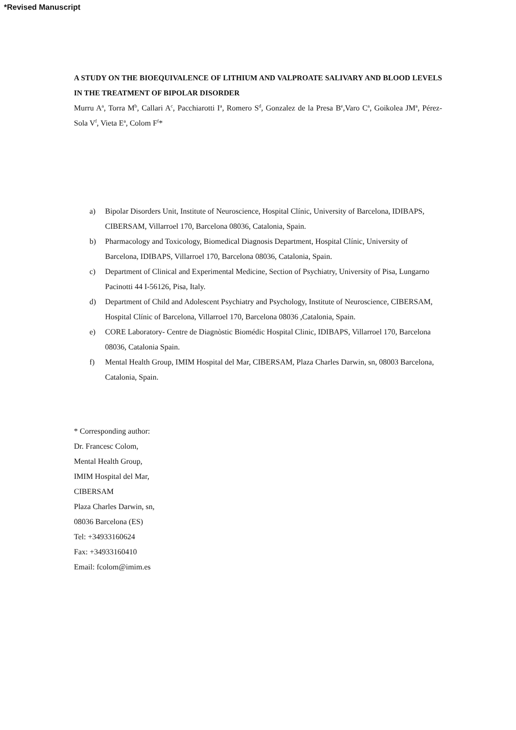*Revised Manuscript
A STUDY ON THE BIOEQUIVALENCE OF LITHIUM AND VALPROATE SALIVARY AND BLOOD LEVELS IN THE TREATMENT OF BIPOLAR DISORDER
Murru A<sup>a</sup>, Torra M<sup>b</sup>, Callari A<sup>c</sup>, Pacchiarotti I<sup>a</sup>, Romero S<sup>d</sup>, Gonzalez de la Presa B<sup>e</sup>,Varo C<sup>a</sup>, Goikolea JM<sup>a</sup>, Pérez-Sola V<sup>f</sup>, Vieta E<sup>a</sup>, Colom F<sup>f</sup>*
a) Bipolar Disorders Unit, Institute of Neuroscience, Hospital Clínic, University of Barcelona, IDIBAPS, CIBERSAM, Villarroel 170, Barcelona 08036, Catalonia, Spain.
b) Pharmacology and Toxicology, Biomedical Diagnosis Department, Hospital Clínic, University of Barcelona, IDIBAPS, Villarroel 170, Barcelona 08036, Catalonia, Spain.
c) Department of Clinical and Experimental Medicine, Section of Psychiatry, University of Pisa, Lungarno Pacinotti 44 I-56126, Pisa, Italy.
d) Department of Child and Adolescent Psychiatry and Psychology, Institute of Neuroscience, CIBERSAM, Hospital Clínic of Barcelona, Villarroel 170, Barcelona 08036 ,Catalonia, Spain.
e) CORE Laboratory- Centre de Diagnòstic Biomédic Hospital Clinic, IDIBAPS, Villarroel 170, Barcelona 08036, Catalonia Spain.
f) Mental Health Group, IMIM Hospital del Mar, CIBERSAM, Plaza Charles Darwin, sn, 08003 Barcelona, Catalonia, Spain.
* Corresponding author:
Dr. Francesc Colom,
Mental Health Group,
IMIM Hospital del Mar,
CIBERSAM
Plaza Charles Darwin, sn,
08036 Barcelona (ES)
Tel: +34933160624
Fax: +34933160410
Email: fcolom@imim.es